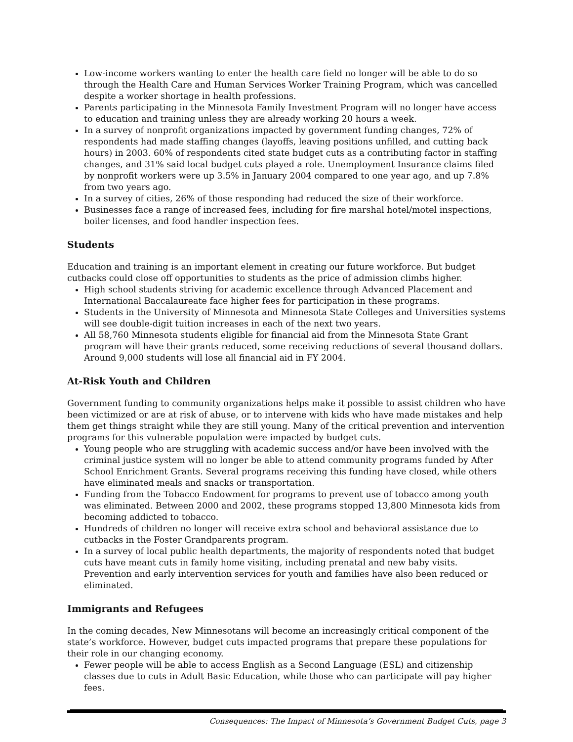Low-income workers wanting to enter the health care field no longer will be able to do so through the Health Care and Human Services Worker Training Program, which was cancelled despite a worker shortage in health professions.
Parents participating in the Minnesota Family Investment Program will no longer have access to education and training unless they are already working 20 hours a week.
In a survey of nonprofit organizations impacted by government funding changes, 72% of respondents had made staffing changes (layoffs, leaving positions unfilled, and cutting back hours) in 2003. 60% of respondents cited state budget cuts as a contributing factor in staffing changes, and 31% said local budget cuts played a role. Unemployment Insurance claims filed by nonprofit workers were up 3.5% in January 2004 compared to one year ago, and up 7.8% from two years ago.
In a survey of cities, 26% of those responding had reduced the size of their workforce.
Businesses face a range of increased fees, including for fire marshal hotel/motel inspections, boiler licenses, and food handler inspection fees.
Students
Education and training is an important element in creating our future workforce. But budget cutbacks could close off opportunities to students as the price of admission climbs higher.
High school students striving for academic excellence through Advanced Placement and International Baccalaureate face higher fees for participation in these programs.
Students in the University of Minnesota and Minnesota State Colleges and Universities systems will see double-digit tuition increases in each of the next two years.
All 58,760 Minnesota students eligible for financial aid from the Minnesota State Grant program will have their grants reduced, some receiving reductions of several thousand dollars. Around 9,000 students will lose all financial aid in FY 2004.
At-Risk Youth and Children
Government funding to community organizations helps make it possible to assist children who have been victimized or are at risk of abuse, or to intervene with kids who have made mistakes and help them get things straight while they are still young. Many of the critical prevention and intervention programs for this vulnerable population were impacted by budget cuts.
Young people who are struggling with academic success and/or have been involved with the criminal justice system will no longer be able to attend community programs funded by After School Enrichment Grants. Several programs receiving this funding have closed, while others have eliminated meals and snacks or transportation.
Funding from the Tobacco Endowment for programs to prevent use of tobacco among youth was eliminated. Between 2000 and 2002, these programs stopped 13,800 Minnesota kids from becoming addicted to tobacco.
Hundreds of children no longer will receive extra school and behavioral assistance due to cutbacks in the Foster Grandparents program.
In a survey of local public health departments, the majority of respondents noted that budget cuts have meant cuts in family home visiting, including prenatal and new baby visits. Prevention and early intervention services for youth and families have also been reduced or eliminated.
Immigrants and Refugees
In the coming decades, New Minnesotans will become an increasingly critical component of the state’s workforce. However, budget cuts impacted programs that prepare these populations for their role in our changing economy.
Fewer people will be able to access English as a Second Language (ESL) and citizenship classes due to cuts in Adult Basic Education, while those who can participate will pay higher fees.
Consequences: The Impact of Minnesota’s Government Budget Cuts, page 3